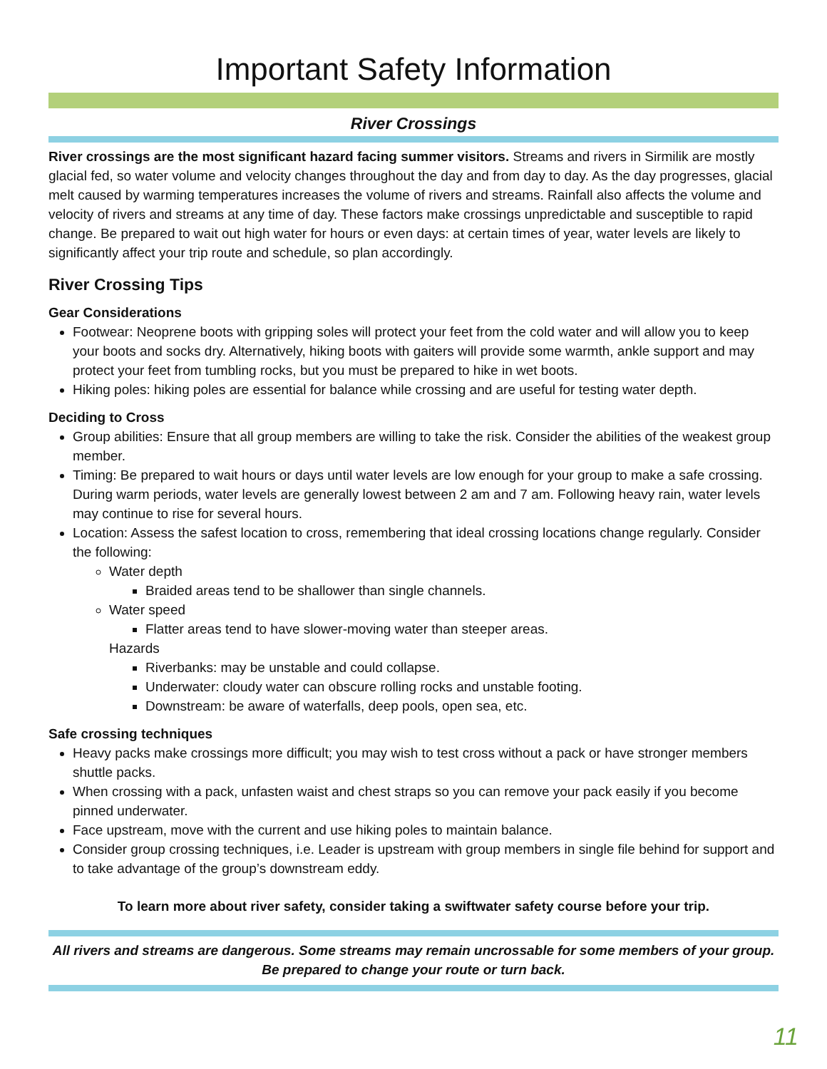Important Safety Information
River Crossings
River crossings are the most significant hazard facing summer visitors. Streams and rivers in Sirmilik are mostly glacial fed, so water volume and velocity changes throughout the day and from day to day. As the day progresses, glacial melt caused by warming temperatures increases the volume of rivers and streams. Rainfall also affects the volume and velocity of rivers and streams at any time of day. These factors make crossings unpredictable and susceptible to rapid change. Be prepared to wait out high water for hours or even days: at certain times of year, water levels are likely to significantly affect your trip route and schedule, so plan accordingly.
River Crossing Tips
Gear Considerations
Footwear: Neoprene boots with gripping soles will protect your feet from the cold water and will allow you to keep your boots and socks dry. Alternatively, hiking boots with gaiters will provide some warmth, ankle support and may protect your feet from tumbling rocks, but you must be prepared to hike in wet boots.
Hiking poles: hiking poles are essential for balance while crossing and are useful for testing water depth.
Deciding to Cross
Group abilities: Ensure that all group members are willing to take the risk. Consider the abilities of the weakest group member.
Timing: Be prepared to wait hours or days until water levels are low enough for your group to make a safe crossing. During warm periods, water levels are generally lowest between 2 am and 7 am. Following heavy rain, water levels may continue to rise for several hours.
Location: Assess the safest location to cross, remembering that ideal crossing locations change regularly. Consider the following:
Water depth
Braided areas tend to be shallower than single channels.
Water speed
Flatter areas tend to have slower-moving water than steeper areas.
Hazards
Riverbanks: may be unstable and could collapse.
Underwater: cloudy water can obscure rolling rocks and unstable footing.
Downstream: be aware of waterfalls, deep pools, open sea, etc.
Safe crossing techniques
Heavy packs make crossings more difficult; you may wish to test cross without a pack or have stronger members shuttle packs.
When crossing with a pack, unfasten waist and chest straps so you can remove your pack easily if you become pinned underwater.
Face upstream, move with the current and use hiking poles to maintain balance.
Consider group crossing techniques, i.e. Leader is upstream with group members in single file behind for support and to take advantage of the group’s downstream eddy.
To learn more about river safety, consider taking a swiftwater safety course before your trip.
All rivers and streams are dangerous. Some streams may remain uncrossable for some members of your group.
Be prepared to change your route or turn back.
11